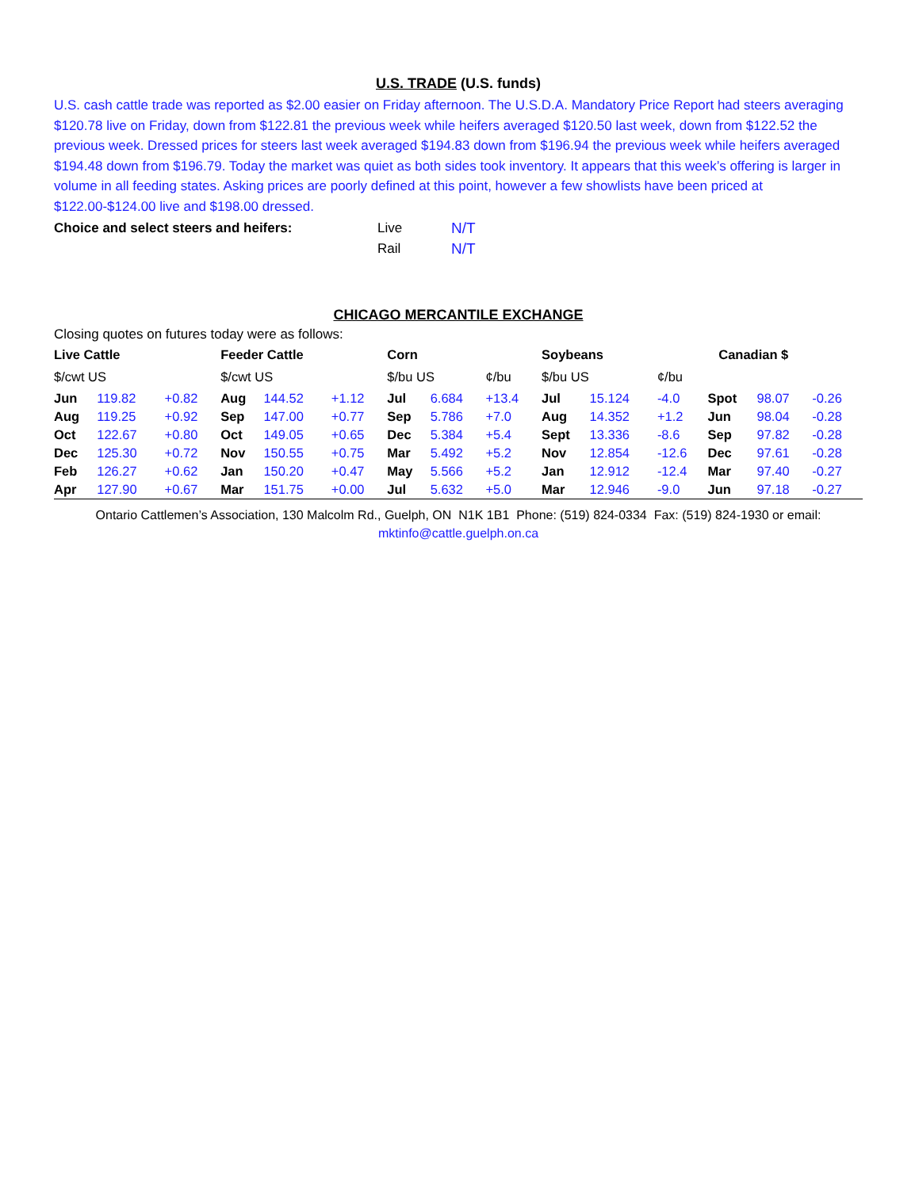U.S. TRADE (U.S. funds)
U.S. cash cattle trade was reported as $2.00 easier on Friday afternoon. The U.S.D.A. Mandatory Price Report had steers averaging $120.78 live on Friday, down from $122.81 the previous week while heifers averaged $120.50 last week, down from $122.52 the previous week. Dressed prices for steers last week averaged $194.83 down from $196.94 the previous week while heifers averaged $194.48 down from $196.79. Today the market was quiet as both sides took inventory. It appears that this week’s offering is larger in volume in all feeding states. Asking prices are poorly defined at this point, however a few showlists have been priced at $122.00-$124.00 live and $198.00 dressed.
| Choice and select steers and heifers: | Live | N/T |
| | Rail | N/T |
CHICAGO MERCANTILE EXCHANGE
Closing quotes on futures today were as follows:
| Live Cattle | | | Feeder Cattle | | | Corn | | | Soybeans | | | Canadian $ | | |
| $/cwt US | | | $/cwt US | | | $/bu US | | ¢/bu | $/bu US | | ¢/bu | | | |
| Jun | 119.82 | +0.82 | Aug | 144.52 | +1.12 | Jul | 6.684 | +13.4 | Jul | 15.124 | -4.0 | Spot | 98.07 | -0.26 |
| Aug | 119.25 | +0.92 | Sep | 147.00 | +0.77 | Sep | 5.786 | +7.0 | Aug | 14.352 | +1.2 | Jun | 98.04 | -0.28 |
| Oct | 122.67 | +0.80 | Oct | 149.05 | +0.65 | Dec | 5.384 | +5.4 | Sept | 13.336 | -8.6 | Sep | 97.82 | -0.28 |
| Dec | 125.30 | +0.72 | Nov | 150.55 | +0.75 | Mar | 5.492 | +5.2 | Nov | 12.854 | -12.6 | Dec | 97.61 | -0.28 |
| Feb | 126.27 | +0.62 | Jan | 150.20 | +0.47 | May | 5.566 | +5.2 | Jan | 12.912 | -12.4 | Mar | 97.40 | -0.27 |
| Apr | 127.90 | +0.67 | Mar | 151.75 | +0.00 | Jul | 5.632 | +5.0 | Mar | 12.946 | -9.0 | Jun | 97.18 | -0.27 |
Ontario Cattlemen’s Association, 130 Malcolm Rd., Guelph, ON N1K 1B1 Phone: (519) 824-0334 Fax: (519) 824-1930 or email:
mktinfo@cattle.guelph.on.ca